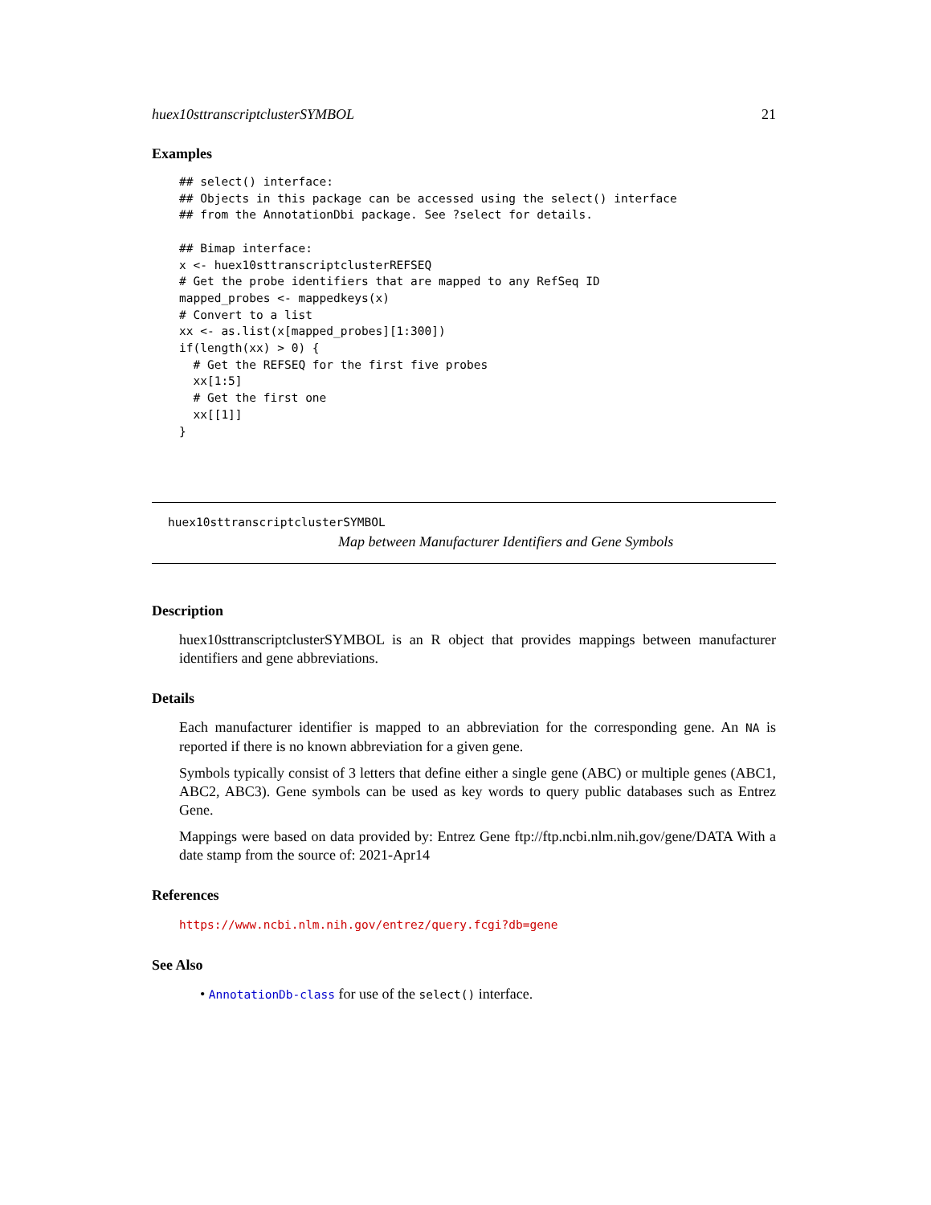huex10sttranscriptclusterSYMBOL 21
Examples
## select() interface:
## Objects in this package can be accessed using the select() interface
## from the AnnotationDbi package. See ?select for details.

## Bimap interface:
x <- huex10sttranscriptclusterREFSEQ
# Get the probe identifiers that are mapped to any RefSeq ID
mapped_probes <- mappedkeys(x)
# Convert to a list
xx <- as.list(x[mapped_probes][1:300])
if(length(xx) > 0) {
  # Get the REFSEQ for the first five probes
  xx[1:5]
  # Get the first one
  xx[[1]]
}
huex10sttranscriptclusterSYMBOL
Map between Manufacturer Identifiers and Gene Symbols
Description
huex10sttranscriptclusterSYMBOL is an R object that provides mappings between manufacturer identifiers and gene abbreviations.
Details
Each manufacturer identifier is mapped to an abbreviation for the corresponding gene. An NA is reported if there is no known abbreviation for a given gene.
Symbols typically consist of 3 letters that define either a single gene (ABC) or multiple genes (ABC1, ABC2, ABC3). Gene symbols can be used as key words to query public databases such as Entrez Gene.
Mappings were based on data provided by: Entrez Gene ftp://ftp.ncbi.nlm.nih.gov/gene/DATA With a date stamp from the source of: 2021-Apr14
References
https://www.ncbi.nlm.nih.gov/entrez/query.fcgi?db=gene
See Also
• AnnotationDb-class for use of the select() interface.